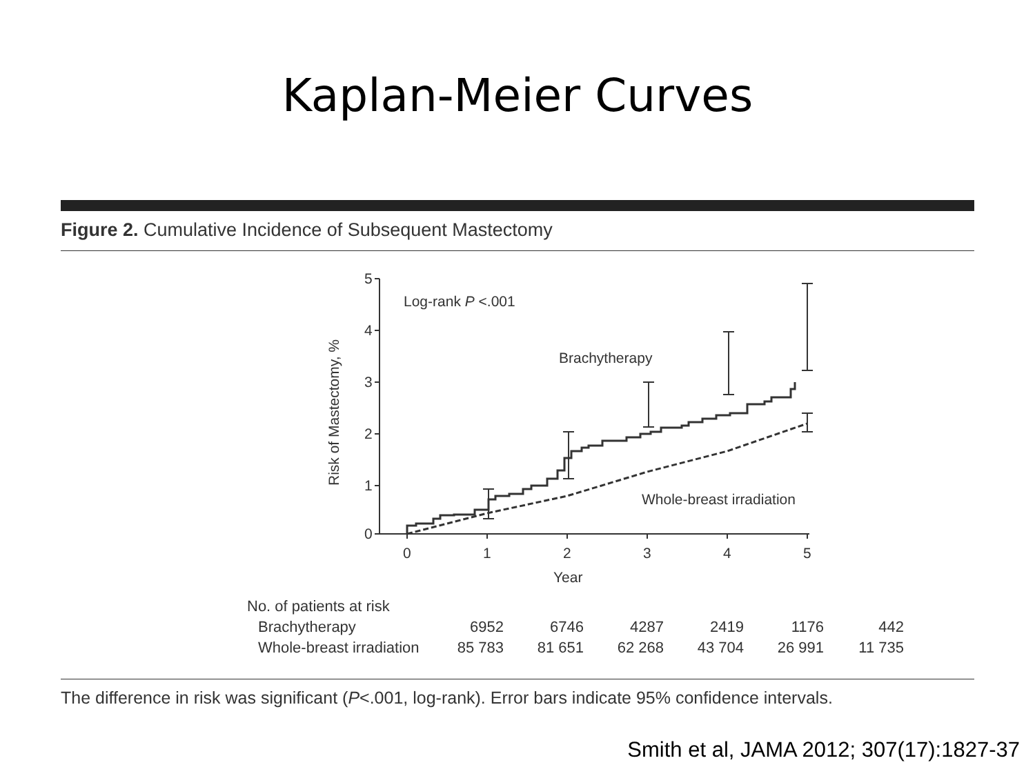Kaplan-Meier Curves
Figure 2. Cumulative Incidence of Subsequent Mastectomy
5
4
3
2
1
0
0
1
2
3
4
5
Year
Log-rank P <.001
Brachytherapy
Whole-breast irradiation
Risk of Mastectomy, %
| No. of patients at risk | | | | | | |
| Brachytherapy | 6952 | 6746 | 4287 | 2419 | 1176 | 442 |
| Whole-breast irradiation | 85 783 | 81 651 | 62 268 | 43 704 | 26 991 | 11 735 |
The difference in risk was significant (P<.001, log-rank). Error bars indicate 95% confidence intervals.
Smith et al, JAMA 2012; 307(17):1827-37